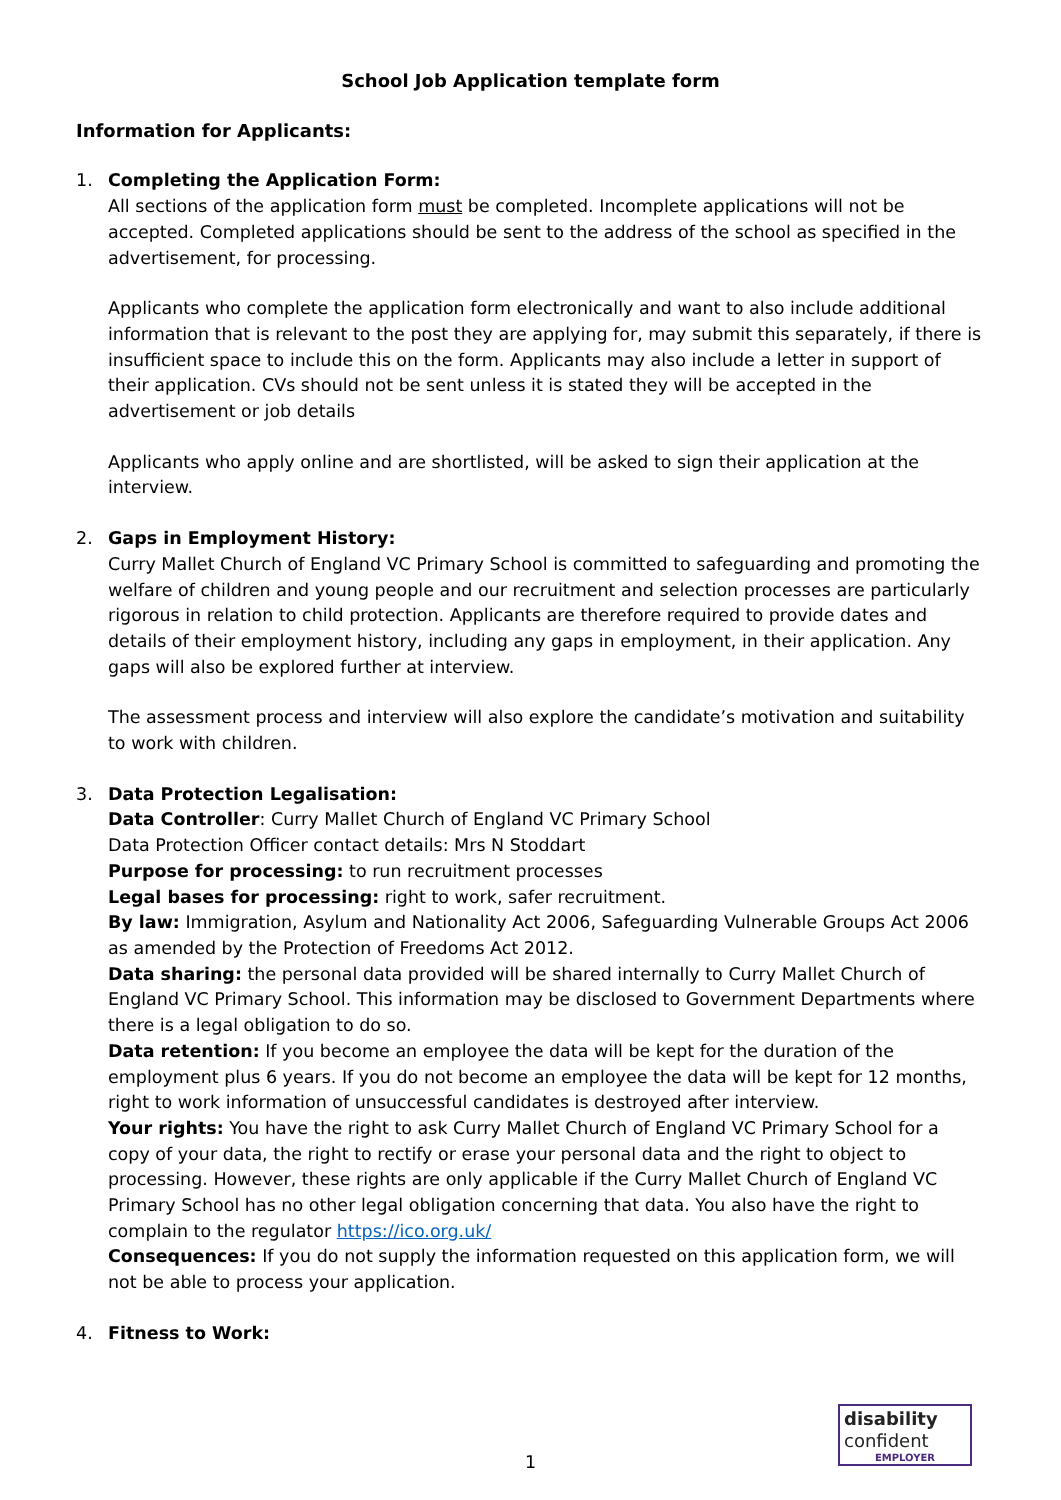School Job Application template form
Information for Applicants:
1. Completing the Application Form:
All sections of the application form must be completed. Incomplete applications will not be accepted. Completed applications should be sent to the address of the school as specified in the advertisement, for processing.
Applicants who complete the application form electronically and want to also include additional information that is relevant to the post they are applying for, may submit this separately, if there is insufficient space to include this on the form. Applicants may also include a letter in support of their application. CVs should not be sent unless it is stated they will be accepted in the advertisement or job details
Applicants who apply online and are shortlisted, will be asked to sign their application at the interview.
2. Gaps in Employment History:
Curry Mallet Church of England VC Primary School is committed to safeguarding and promoting the welfare of children and young people and our recruitment and selection processes are particularly rigorous in relation to child protection. Applicants are therefore required to provide dates and details of their employment history, including any gaps in employment, in their application. Any gaps will also be explored further at interview.
The assessment process and interview will also explore the candidate’s motivation and suitability to work with children.
3. Data Protection Legalisation:
Data Controller: Curry Mallet Church of England VC Primary School
Data Protection Officer contact details: Mrs N Stoddart
Purpose for processing: to run recruitment processes
Legal bases for processing: right to work, safer recruitment.
By law: Immigration, Asylum and Nationality Act 2006, Safeguarding Vulnerable Groups Act 2006 as amended by the Protection of Freedoms Act 2012.
Data sharing: the personal data provided will be shared internally to Curry Mallet Church of England VC Primary School. This information may be disclosed to Government Departments where there is a legal obligation to do so.
Data retention: If you become an employee the data will be kept for the duration of the employment plus 6 years. If you do not become an employee the data will be kept for 12 months, right to work information of unsuccessful candidates is destroyed after interview.
Your rights: You have the right to ask Curry Mallet Church of England VC Primary School for a copy of your data, the right to rectify or erase your personal data and the right to object to processing. However, these rights are only applicable if the Curry Mallet Church of England VC Primary School has no other legal obligation concerning that data. You also have the right to complain to the regulator https://ico.org.uk/
Consequences: If you do not supply the information requested on this application form, we will not be able to process your application.
4. Fitness to Work:
1
disability
confident
EMPLOYER